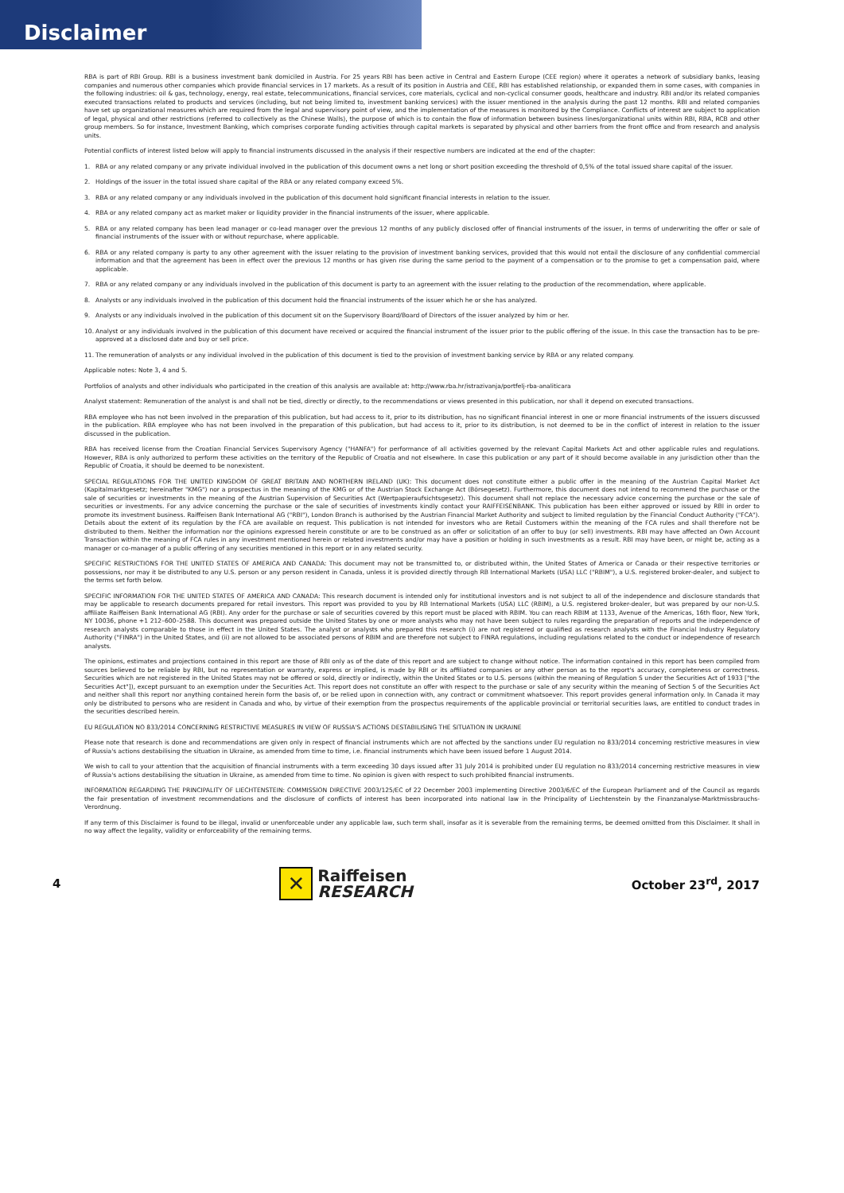Disclaimer
RBA is part of RBI Group. RBI is a business investment bank domiciled in Austria. For 25 years RBI has been active in Central and Eastern Europe (CEE region) where it operates a network of subsidiary banks, leasing companies and numerous other companies which provide financial services in 17 markets. As a result of its position in Austria and CEE, RBI has established relationship, or expanded them in some cases, with companies in the following industries: oil & gas, technology, energy, real estate, telecommunications, financial services, core materials, cyclical and non-cyclical consumer goods, healthcare and industry. RBI and/or its related companies executed transactions related to products and services (including, but not being limited to, investment banking services) with the issuer mentioned in the analysis during the past 12 months. RBI and related companies have set up organizational measures which are required from the legal and supervisory point of view, and the implementation of the measures is monitored by the Compliance. Conflicts of interest are subject to application of legal, physical and other restrictions (referred to collectively as the Chinese Walls), the purpose of which is to contain the flow of information between business lines/organizational units within RBI, RBA, RCB and other group members. So for instance, Investment Banking, which comprises corporate funding activities through capital markets is separated by physical and other barriers from the front office and from research and analysis units.
Potential conflicts of interest listed below will apply to financial instruments discussed in the analysis if their respective numbers are indicated at the end of the chapter:
1. RBA or any related company or any private individual involved in the publication of this document owns a net long or short position exceeding the threshold of 0,5% of the total issued share capital of the issuer.
2. Holdings of the issuer in the total issued share capital of the RBA or any related company exceed 5%.
3. RBA or any related company or any individuals involved in the publication of this document hold significant financial interests in relation to the issuer.
4. RBA or any related company act as market maker or liquidity provider in the financial instruments of the issuer, where applicable.
5. RBA or any related company has been lead manager or co-lead manager over the previous 12 months of any publicly disclosed offer of financial instruments of the issuer, in terms of underwriting the offer or sale of financial instruments of the issuer with or without repurchase, where applicable.
6. RBA or any related company is party to any other agreement with the issuer relating to the provision of investment banking services, provided that this would not entail the disclosure of any confidential commercial information and that the agreement has been in effect over the previous 12 months or has given rise during the same period to the payment of a compensation or to the promise to get a compensation paid, where applicable.
7. RBA or any related company or any individuals involved in the publication of this document is party to an agreement with the issuer relating to the production of the recommendation, where applicable.
8. Analysts or any individuals involved in the publication of this document hold the financial instruments of the issuer which he or she has analyzed.
9. Analysts or any individuals involved in the publication of this document sit on the Supervisory Board/Board of Directors of the issuer analyzed by him or her.
10. Analyst or any individuals involved in the publication of this document have received or acquired the financial instrument of the issuer prior to the public offering of the issue. In this case the transaction has to be pre-approved at a disclosed date and buy or sell price.
11. The remuneration of analysts or any individual involved in the publication of this document is tied to the provision of investment banking service by RBA or any related company.
Applicable notes: Note 3, 4 and 5.
Portfolios of analysts and other individuals who participated in the creation of this analysis are available at: http://www.rba.hr/istrazivanja/portfelj-rba-analiticara
Analyst statement: Remuneration of the analyst is and shall not be tied, directly or directly, to the recommendations or views presented in this publication, nor shall it depend on executed transactions.
RBA employee who has not been involved in the preparation of this publication, but had access to it, prior to its distribution, has no significant financial interest in one or more financial instruments of the issuers discussed in the publication. RBA employee who has not been involved in the preparation of this publication, but had access to it, prior to its distribution, is not deemed to be in the conflict of interest in relation to the issuer discussed in the publication.
RBA has received license from the Croatian Financial Services Supervisory Agency ("HANFA") for performance of all activities governed by the relevant Capital Markets Act and other applicable rules and regulations. However, RBA is only authorized to perform these activities on the territory of the Republic of Croatia and not elsewhere. In case this publication or any part of it should become available in any jurisdiction other than the Republic of Croatia, it should be deemed to be nonexistent.
SPECIAL REGULATIONS FOR THE UNITED KINGDOM OF GREAT BRITAIN AND NORTHERN IRELAND (UK): This document does not constitute either a public offer in the meaning of the Austrian Capital Market Act (Kapitalmarktgesetz; hereinafter "KMG") nor a prospectus in the meaning of the KMG or of the Austrian Stock Exchange Act (Börsegesetz). Furthermore, this document does not intend to recommend the purchase or the sale of securities or investments in the meaning of the Austrian Supervision of Securities Act (Wertpapieraufsichtsgesetz). This document shall not replace the necessary advice concerning the purchase or the sale of securities or investments. For any advice concerning the purchase or the sale of securities of investments kindly contact your RAIFFEISENBANK. This publication has been either approved or issued by RBI in order to promote its investment business. Raiffeisen Bank International AG ("RBI"), London Branch is authorised by the Austrian Financial Market Authority and subject to limited regulation by the Financial Conduct Authority ("FCA"). Details about the extent of its regulation by the FCA are available on request. This publication is not intended for investors who are Retail Customers within the meaning of the FCA rules and shall therefore not be distributed to them. Neither the information nor the opinions expressed herein constitute or are to be construed as an offer or solicitation of an offer to buy (or sell) investments. RBI may have affected an Own Account Transaction within the meaning of FCA rules in any investment mentioned herein or related investments and/or may have a position or holding in such investments as a result. RBI may have been, or might be, acting as a manager or co-manager of a public offering of any securities mentioned in this report or in any related security.
SPECIFIC RESTRICTIONS FOR THE UNITED STATES OF AMERICA AND CANADA: This document may not be transmitted to, or distributed within, the United States of America or Canada or their respective territories or possessions, nor may it be distributed to any U.S. person or any person resident in Canada, unless it is provided directly through RB International Markets (USA) LLC ("RBIM"), a U.S. registered broker-dealer, and subject to the terms set forth below.
SPECIFIC INFORMATION FOR THE UNITED STATES OF AMERICA AND CANADA: This research document is intended only for institutional investors and is not subject to all of the independence and disclosure standards that may be applicable to research documents prepared for retail investors. This report was provided to you by RB International Markets (USA) LLC (RBIM), a U.S. registered broker-dealer, but was prepared by our non-U.S. affiliate Raiffeisen Bank International AG (RBI). Any order for the purchase or sale of securities covered by this report must be placed with RBIM. You can reach RBIM at 1133, Avenue of the Americas, 16th floor, New York, NY 10036, phone +1 212–600–2588. This document was prepared outside the United States by one or more analysts who may not have been subject to rules regarding the preparation of reports and the independence of research analysts comparable to those in effect in the United States. The analyst or analysts who prepared this research (i) are not registered or qualified as research analysts with the Financial Industry Regulatory Authority ("FINRA") in the United States, and (ii) are not allowed to be associated persons of RBIM and are therefore not subject to FINRA regulations, including regulations related to the conduct or independence of research analysts.
The opinions, estimates and projections contained in this report are those of RBI only as of the date of this report and are subject to change without notice. The information contained in this report has been compiled from sources believed to be reliable by RBI, but no representation or warranty, express or implied, is made by RBI or its affiliated companies or any other person as to the report's accuracy, completeness or correctness. Securities which are not registered in the United States may not be offered or sold, directly or indirectly, within the United States or to U.S. persons (within the meaning of Regulation S under the Securities Act of 1933 ["the Securities Act"]), except pursuant to an exemption under the Securities Act. This report does not constitute an offer with respect to the purchase or sale of any security within the meaning of Section 5 of the Securities Act and neither shall this report nor anything contained herein form the basis of, or be relied upon in connection with, any contract or commitment whatsoever. This report provides general information only. In Canada it may only be distributed to persons who are resident in Canada and who, by virtue of their exemption from the prospectus requirements of the applicable provincial or territorial securities laws, are entitled to conduct trades in the securities described herein.
EU REGULATION NO 833/2014 CONCERNING RESTRICTIVE MEASURES IN VIEW OF RUSSIA'S ACTIONS DESTABILISING THE SITUATION IN UKRAINE
Please note that research is done and recommendations are given only in respect of financial instruments which are not affected by the sanctions under EU regulation no 833/2014 concerning restrictive measures in view of Russia's actions destabilising the situation in Ukraine, as amended from time to time, i.e. financial instruments which have been issued before 1 August 2014.
We wish to call to your attention that the acquisition of financial instruments with a term exceeding 30 days issued after 31 July 2014 is prohibited under EU regulation no 833/2014 concerning restrictive measures in view of Russia's actions destabilising the situation in Ukraine, as amended from time to time. No opinion is given with respect to such prohibited financial instruments.
INFORMATION REGARDING THE PRINCIPALITY OF LIECHTENSTEIN: COMMISSION DIRECTIVE 2003/125/EC of 22 December 2003 implementing Directive 2003/6/EC of the European Parliament and of the Council as regards the fair presentation of investment recommendations and the disclosure of conflicts of interest has been incorporated into national law in the Principality of Liechtenstein by the Finanzanalyse-Marktmissbrauchs-Verordnung.
If any term of this Disclaimer is found to be illegal, invalid or unenforceable under any applicable law, such term shall, insofar as it is severable from the remaining terms, be deemed omitted from this Disclaimer. It shall in no way affect the legality, validity or enforceability of the remaining terms.
4
✕
Raiffeisen
RESEARCH
October 23<sup>rd</sup>, 2017